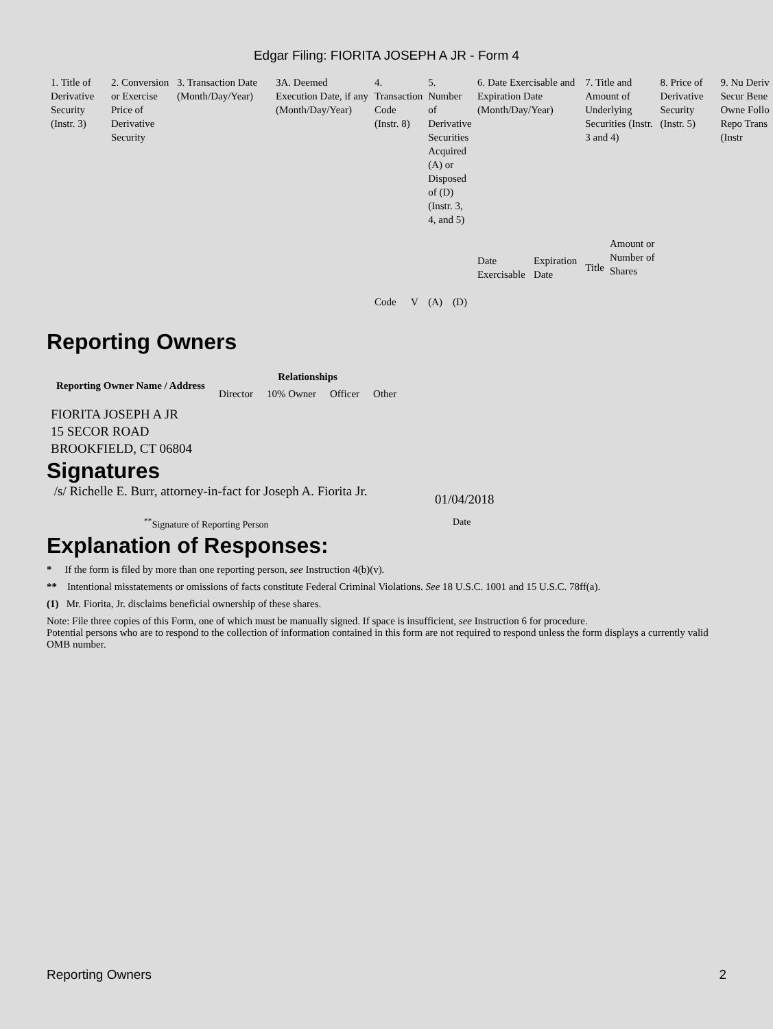Edgar Filing: FIORITA JOSEPH A JR - Form 4
| 1. Title of Derivative Security (Instr. 3) | 2. Conversion or Exercise Price of Derivative Security | 3. Transaction Date (Month/Day/Year) | 3A. Deemed Execution Date, if any (Month/Day/Year) | 4. Transaction Code (Instr. 8) | | 5. Number of Derivative Securities Acquired (A) or Disposed of (D) (Instr. 3, 4, and 5) | | 6. Date Exercisable and Expiration Date (Month/Day/Year) | | 7. Title and Amount of Underlying Securities (Instr. 3 and 4) | | 8. Price of Derivative Security (Instr. 5) | 9. Nu Deriv Secur Bene Owne Follo Repo Trans (Instr |
| --- | --- | --- | --- | --- | --- | --- | --- | --- | --- | --- | --- | --- | --- |
| | | | | Code | V | (A) | (D) | Date Exercisable | Expiration Date | Title | Amount or Number of Shares | | |
Reporting Owners
| Reporting Owner Name / Address | Relationships | | | |
| --- | --- | --- | --- | --- |
| | Director | 10% Owner | Officer | Other |
FIORITA JOSEPH A JR
15 SECOR ROAD
BROOKFIELD, CT 06804
Signatures
/s/ Richelle E. Burr, attorney-in-fact for Joseph A. Fiorita Jr.
01/04/2018
<sup>**</sup> Signature of Reporting Person Date
Explanation of Responses:
* If the form is filed by more than one reporting person, see Instruction 4(b)(v).
** Intentional misstatements or omissions of facts constitute Federal Criminal Violations. See 18 U.S.C. 1001 and 15 U.S.C. 78ff(a).
(1) Mr. Fiorita, Jr. disclaims beneficial ownership of these shares.
Note: File three copies of this Form, one of which must be manually signed. If space is insufficient, see Instruction 6 for procedure.
Potential persons who are to respond to the collection of information contained in this form are not required to respond unless the form displays a currently valid OMB number.
Reporting Owners 2